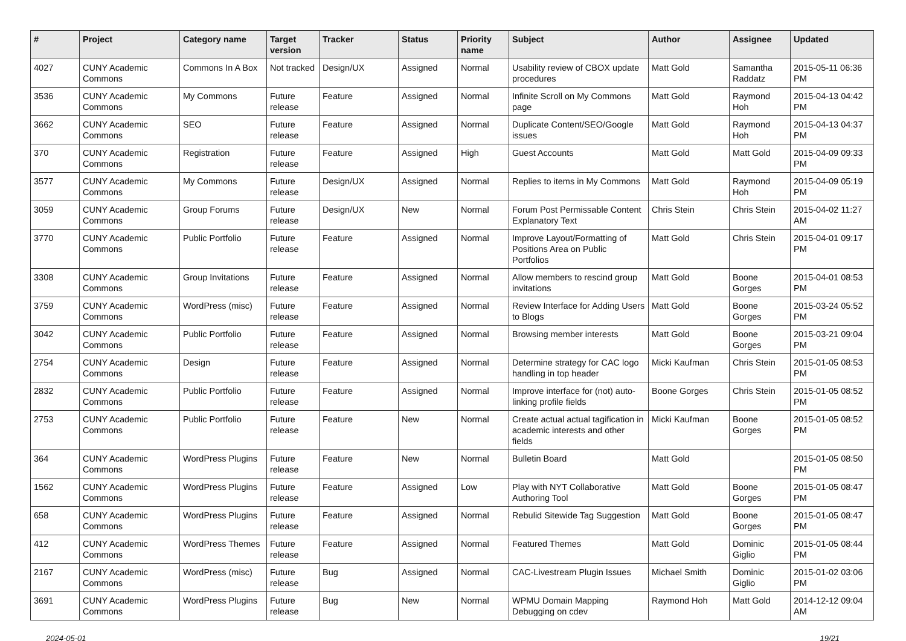| # | Project | Category name | Target version | Tracker | Status | Priority name | Subject | Author | Assignee | Updated |
| --- | --- | --- | --- | --- | --- | --- | --- | --- | --- | --- |
| 4027 | CUNY Academic Commons | Commons In A Box | Not tracked | Design/UX | Assigned | Normal | Usability review of CBOX update procedures | Matt Gold | Samantha Raddatz | 2015-05-11 06:36 PM |
| 3536 | CUNY Academic Commons | My Commons | Future release | Feature | Assigned | Normal | Infinite Scroll on My Commons page | Matt Gold | Raymond Hoh | 2015-04-13 04:42 PM |
| 3662 | CUNY Academic Commons | SEO | Future release | Feature | Assigned | Normal | Duplicate Content/SEO/Google issues | Matt Gold | Raymond Hoh | 2015-04-13 04:37 PM |
| 370 | CUNY Academic Commons | Registration | Future release | Feature | Assigned | High | Guest Accounts | Matt Gold | Matt Gold | 2015-04-09 09:33 PM |
| 3577 | CUNY Academic Commons | My Commons | Future release | Design/UX | Assigned | Normal | Replies to items in My Commons | Matt Gold | Raymond Hoh | 2015-04-09 05:19 PM |
| 3059 | CUNY Academic Commons | Group Forums | Future release | Design/UX | New | Normal | Forum Post Permissable Content Explanatory Text | Chris Stein | Chris Stein | 2015-04-02 11:27 AM |
| 3770 | CUNY Academic Commons | Public Portfolio | Future release | Feature | Assigned | Normal | Improve Layout/Formatting of Positions Area on Public Portfolios | Matt Gold | Chris Stein | 2015-04-01 09:17 PM |
| 3308 | CUNY Academic Commons | Group Invitations | Future release | Feature | Assigned | Normal | Allow members to rescind group invitations | Matt Gold | Boone Gorges | 2015-04-01 08:53 PM |
| 3759 | CUNY Academic Commons | WordPress (misc) | Future release | Feature | Assigned | Normal | Review Interface for Adding Users to Blogs | Matt Gold | Boone Gorges | 2015-03-24 05:52 PM |
| 3042 | CUNY Academic Commons | Public Portfolio | Future release | Feature | Assigned | Normal | Browsing member interests | Matt Gold | Boone Gorges | 2015-03-21 09:04 PM |
| 2754 | CUNY Academic Commons | Design | Future release | Feature | Assigned | Normal | Determine strategy for CAC logo handling in top header | Micki Kaufman | Chris Stein | 2015-01-05 08:53 PM |
| 2832 | CUNY Academic Commons | Public Portfolio | Future release | Feature | Assigned | Normal | Improve interface for (not) auto-linking profile fields | Boone Gorges | Chris Stein | 2015-01-05 08:52 PM |
| 2753 | CUNY Academic Commons | Public Portfolio | Future release | Feature | New | Normal | Create actual actual tagification in academic interests and other fields | Micki Kaufman | Boone Gorges | 2015-01-05 08:52 PM |
| 364 | CUNY Academic Commons | WordPress Plugins | Future release | Feature | New | Normal | Bulletin Board | Matt Gold | | 2015-01-05 08:50 PM |
| 1562 | CUNY Academic Commons | WordPress Plugins | Future release | Feature | Assigned | Low | Play with NYT Collaborative Authoring Tool | Matt Gold | Boone Gorges | 2015-01-05 08:47 PM |
| 658 | CUNY Academic Commons | WordPress Plugins | Future release | Feature | Assigned | Normal | Rebulid Sitewide Tag Suggestion | Matt Gold | Boone Gorges | 2015-01-05 08:47 PM |
| 412 | CUNY Academic Commons | WordPress Themes | Future release | Feature | Assigned | Normal | Featured Themes | Matt Gold | Dominic Giglio | 2015-01-05 08:44 PM |
| 2167 | CUNY Academic Commons | WordPress (misc) | Future release | Bug | Assigned | Normal | CAC-Livestream Plugin Issues | Michael Smith | Dominic Giglio | 2015-01-02 03:06 PM |
| 3691 | CUNY Academic Commons | WordPress Plugins | Future release | Bug | New | Normal | WPMU Domain Mapping Debugging on cdev | Raymond Hoh | Matt Gold | 2014-12-12 09:04 AM |
2024-05-01 19/21